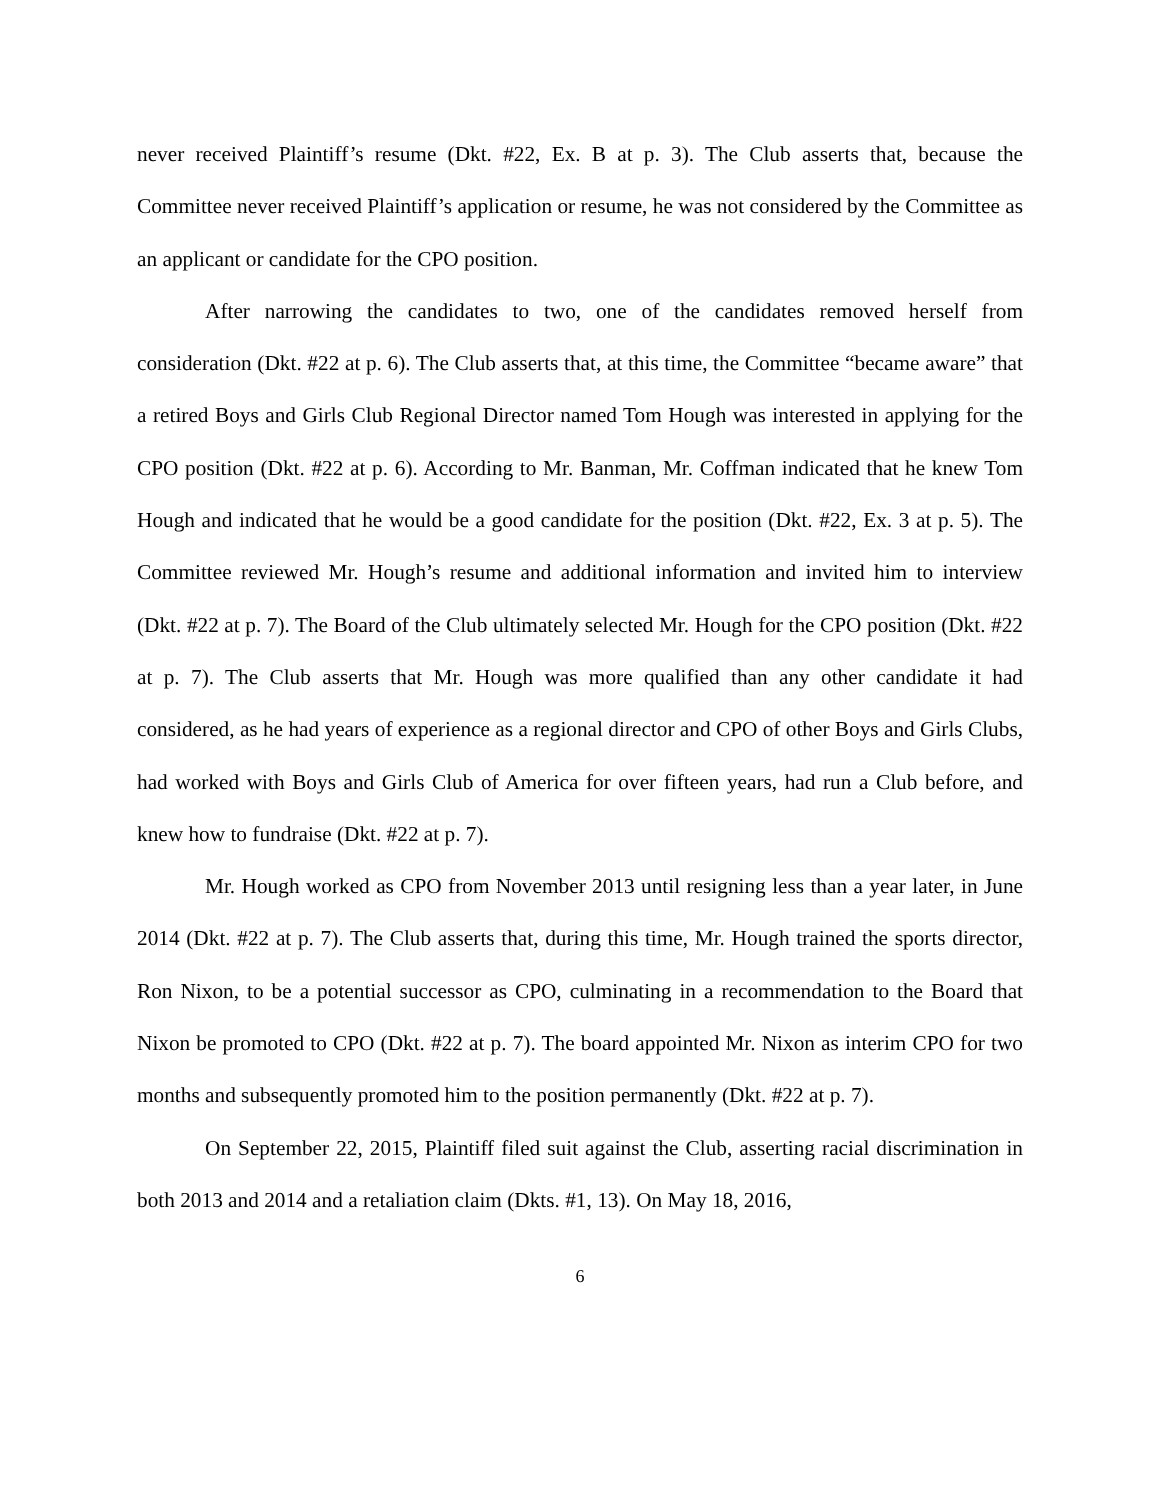never received Plaintiff’s resume (Dkt. #22, Ex. B at p. 3). The Club asserts that, because the Committee never received Plaintiff’s application or resume, he was not considered by the Committee as an applicant or candidate for the CPO position.
After narrowing the candidates to two, one of the candidates removed herself from consideration (Dkt. #22 at p. 6). The Club asserts that, at this time, the Committee “became aware” that a retired Boys and Girls Club Regional Director named Tom Hough was interested in applying for the CPO position (Dkt. #22 at p. 6). According to Mr. Banman, Mr. Coffman indicated that he knew Tom Hough and indicated that he would be a good candidate for the position (Dkt. #22, Ex. 3 at p. 5). The Committee reviewed Mr. Hough’s resume and additional information and invited him to interview (Dkt. #22 at p. 7). The Board of the Club ultimately selected Mr. Hough for the CPO position (Dkt. #22 at p. 7). The Club asserts that Mr. Hough was more qualified than any other candidate it had considered, as he had years of experience as a regional director and CPO of other Boys and Girls Clubs, had worked with Boys and Girls Club of America for over fifteen years, had run a Club before, and knew how to fundraise (Dkt. #22 at p. 7).
Mr. Hough worked as CPO from November 2013 until resigning less than a year later, in June 2014 (Dkt. #22 at p. 7). The Club asserts that, during this time, Mr. Hough trained the sports director, Ron Nixon, to be a potential successor as CPO, culminating in a recommendation to the Board that Nixon be promoted to CPO (Dkt. #22 at p. 7). The board appointed Mr. Nixon as interim CPO for two months and subsequently promoted him to the position permanently (Dkt. #22 at p. 7).
On September 22, 2015, Plaintiff filed suit against the Club, asserting racial discrimination in both 2013 and 2014 and a retaliation claim (Dkts. #1, 13). On May 18, 2016,
6